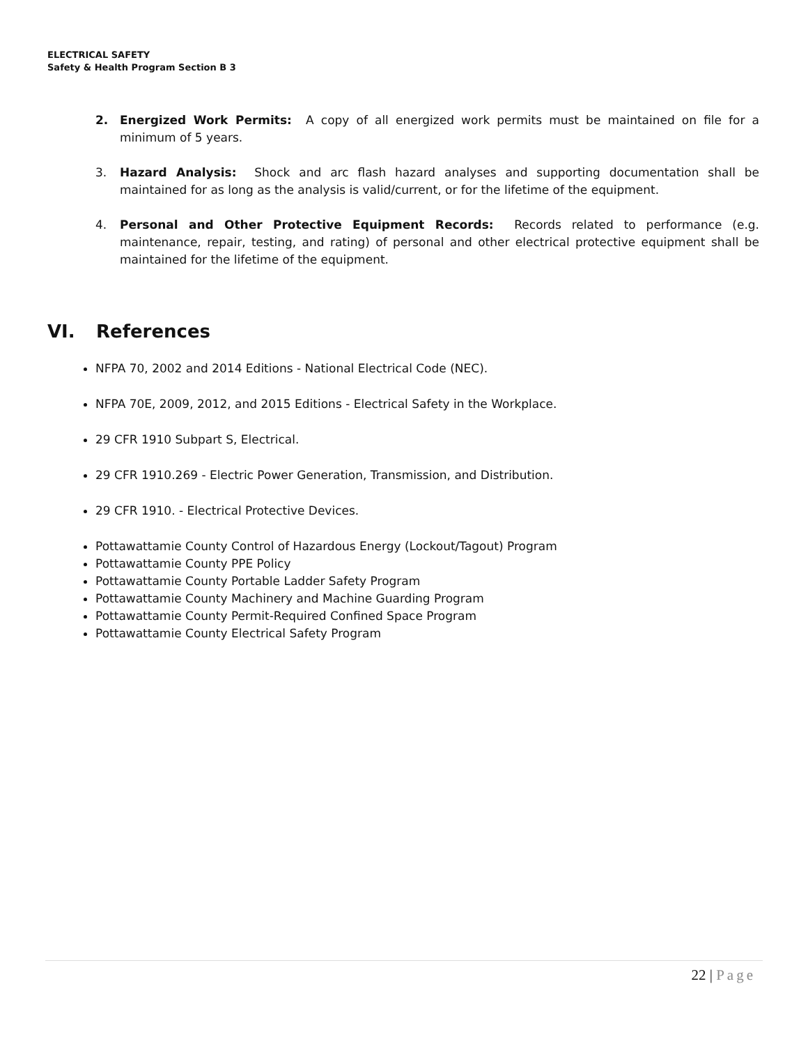ELECTRICAL SAFETY
Safety & Health Program Section B 3
2. Energized Work Permits: A copy of all energized work permits must be maintained on file for a minimum of 5 years.
3. Hazard Analysis: Shock and arc flash hazard analyses and supporting documentation shall be maintained for as long as the analysis is valid/current, or for the lifetime of the equipment.
4. Personal and Other Protective Equipment Records: Records related to performance (e.g. maintenance, repair, testing, and rating) of personal and other electrical protective equipment shall be maintained for the lifetime of the equipment.
VI. References
NFPA 70, 2002 and 2014 Editions - National Electrical Code (NEC).
NFPA 70E, 2009, 2012, and 2015 Editions - Electrical Safety in the Workplace.
29 CFR 1910 Subpart S, Electrical.
29 CFR 1910.269 - Electric Power Generation, Transmission, and Distribution.
29 CFR 1910. - Electrical Protective Devices.
Pottawattamie County Control of Hazardous Energy (Lockout/Tagout) Program
Pottawattamie County PPE Policy
Pottawattamie County Portable Ladder Safety Program
Pottawattamie County Machinery and Machine Guarding Program
Pottawattamie County Permit-Required Confined Space Program
Pottawattamie County Electrical Safety Program
22 | Page